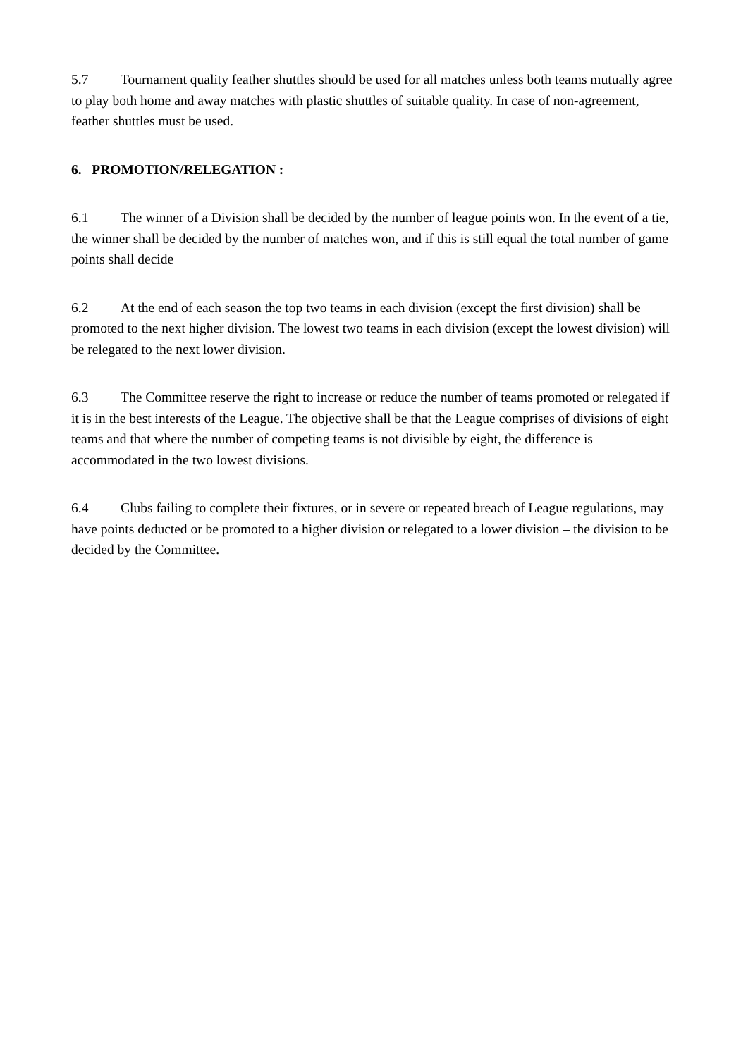5.7 Tournament quality feather shuttles should be used for all matches unless both teams mutually agree to play both home and away matches with plastic shuttles of suitable quality. In case of non-agreement, feather shuttles must be used.
6. PROMOTION/RELEGATION :
6.1 The winner of a Division shall be decided by the number of league points won. In the event of a tie, the winner shall be decided by the number of matches won, and if this is still equal the total number of game points shall decide
6.2 At the end of each season the top two teams in each division (except the first division) shall be promoted to the next higher division. The lowest two teams in each division (except the lowest division) will be relegated to the next lower division.
6.3 The Committee reserve the right to increase or reduce the number of teams promoted or relegated if it is in the best interests of the League. The objective shall be that the League comprises of divisions of eight teams and that where the number of competing teams is not divisible by eight, the difference is accommodated in the two lowest divisions.
6.4 Clubs failing to complete their fixtures, or in severe or repeated breach of League regulations, may have points deducted or be promoted to a higher division or relegated to a lower division – the division to be decided by the Committee.